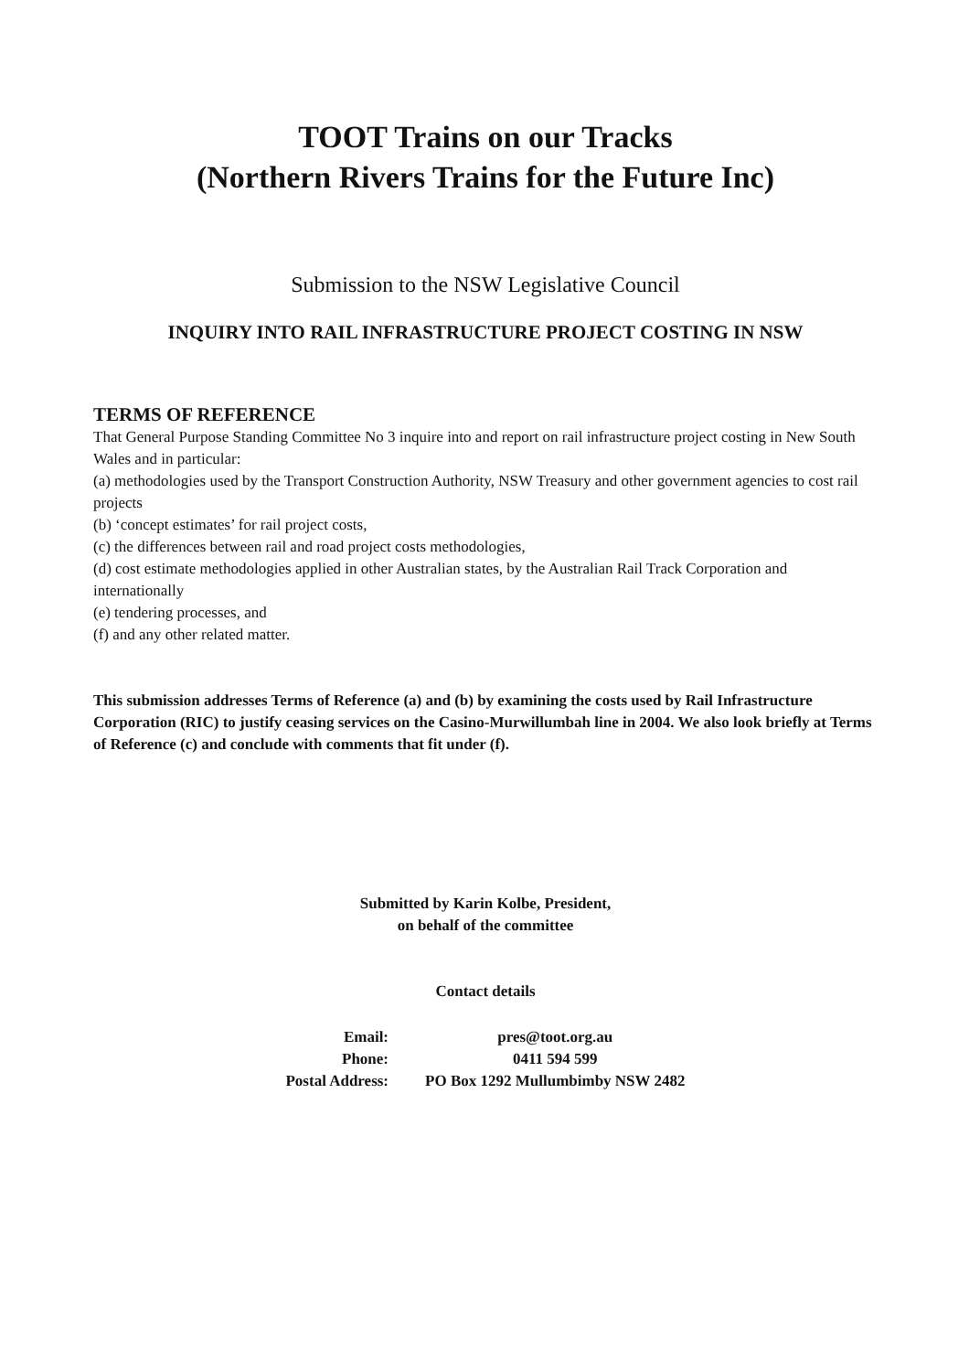TOOT Trains on our Tracks
(Northern Rivers Trains for the Future Inc)
Submission to the NSW Legislative Council
INQUIRY INTO RAIL INFRASTRUCTURE PROJECT COSTING IN NSW
TERMS OF REFERENCE
That General Purpose Standing Committee No 3 inquire into and report on rail infrastructure project costing in New South Wales and in particular:
(a) methodologies used by the Transport Construction Authority, NSW Treasury and other government agencies to cost rail projects
(b) ‘concept estimates’ for rail project costs,
(c) the differences between rail and road project costs methodologies,
(d) cost estimate methodologies applied in other Australian states, by the Australian Rail Track Corporation and internationally
(e) tendering processes, and
(f) and any other related matter.
This submission addresses Terms of Reference (a) and (b) by examining the costs used by Rail Infrastructure Corporation (RIC) to justify ceasing services on the Casino-Murwillumbah line in 2004. We also look briefly at Terms of Reference (c) and conclude with comments that fit under (f).
Submitted by Karin Kolbe, President,
on behalf of the committee
Contact details
| Email: | pres@toot.org.au |
| Phone: | 0411 594 599 |
| Postal Address: | PO Box 1292 Mullumbimby NSW 2482 |